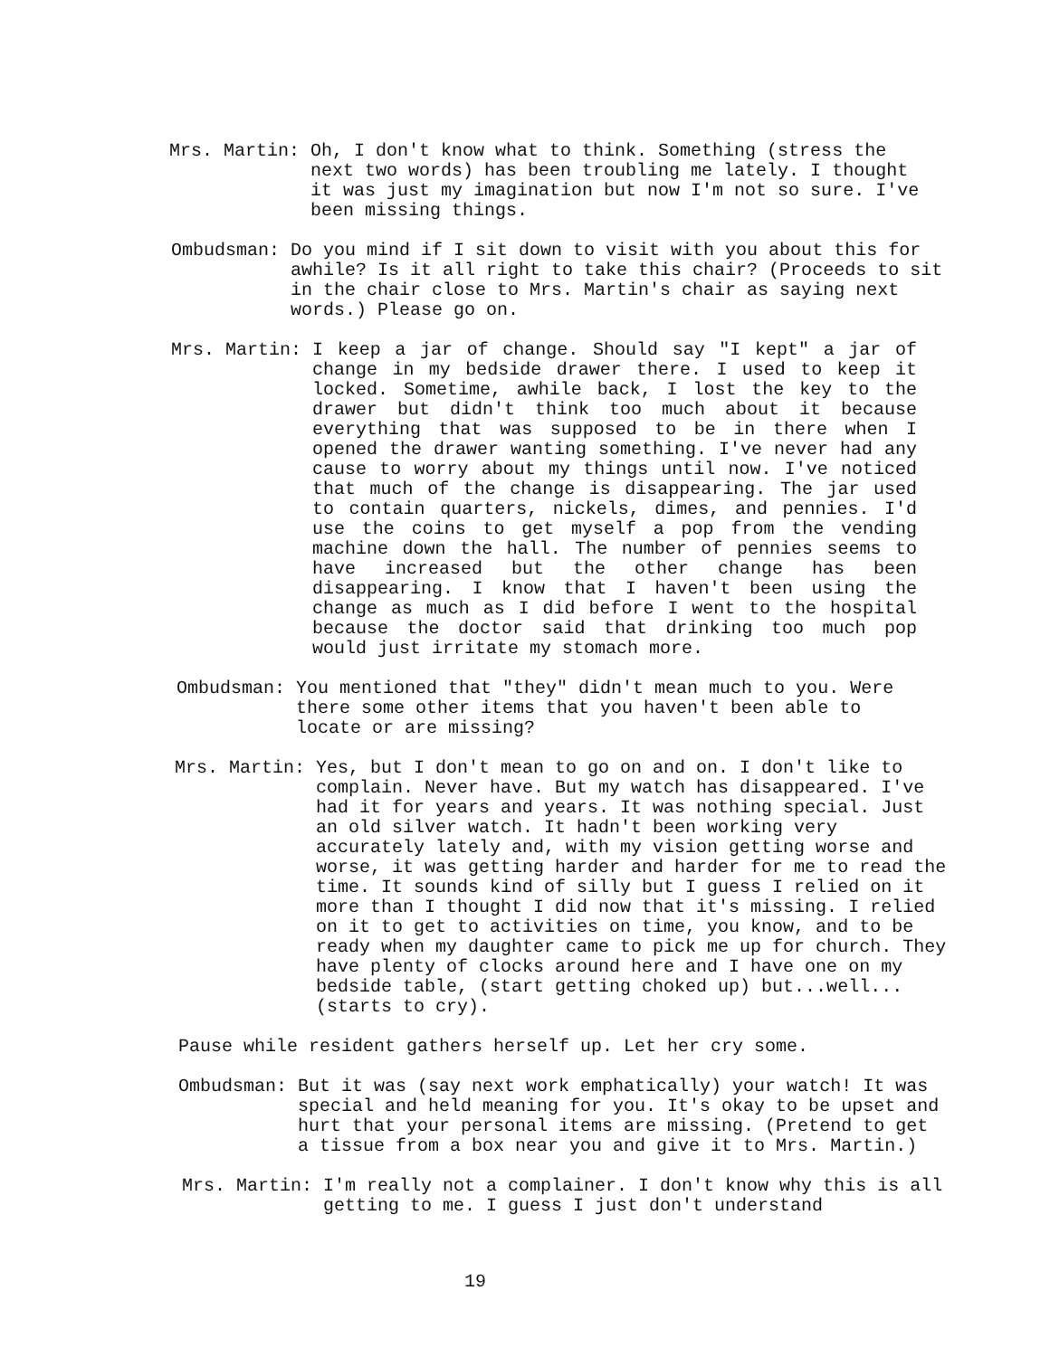Mrs. Martin:
Oh, I don't know what to think. Something (stress the next two words) has been troubling me lately. I thought it was just my imagination but now I'm not so sure. I've been missing things.
Ombudsman:
Do you mind if I sit down to visit with you about this for awhile? Is it all right to take this chair? (Proceeds to sit in the chair close to Mrs. Martin's chair as saying next words.) Please go on.
Mrs. Martin:
I keep a jar of change. Should say "I kept" a jar of change in my bedside drawer there. I used to keep it locked. Sometime, awhile back, I lost the key to the drawer but didn't think too much about it because everything that was supposed to be in there when I opened the drawer wanting something. I've never had any cause to worry about my things until now. I've noticed that much of the change is disappearing. The jar used to contain quarters, nickels, dimes, and pennies. I'd use the coins to get myself a pop from the vending machine down the hall. The number of pennies seems to have increased but the other change has been disappearing. I know that I haven't been using the change as much as I did before I went to the hospital because the doctor said that drinking too much pop would just irritate my stomach more.
Ombudsman:
You mentioned that "they" didn't mean much to you. Were there some other items that you haven't been able to locate or are missing?
Mrs. Martin:
Yes, but I don't mean to go on and on. I don't like to complain. Never have. But my watch has disappeared. I've had it for years and years. It was nothing special. Just an old silver watch. It hadn't been working very accurately lately and, with my vision getting worse and worse, it was getting harder and harder for me to read the time. It sounds kind of silly but I guess I relied on it more than I thought I did now that it's missing. I relied on it to get to activities on time, you know, and to be ready when my daughter came to pick me up for church. They have plenty of clocks around here and I have one on my bedside table, (start getting choked up) but...well...(starts to cry).
Pause while resident gathers herself up. Let her cry some.
Ombudsman:
But it was (say next work emphatically) your watch! It was special and held meaning for you. It's okay to be upset and hurt that your personal items are missing. (Pretend to get a tissue from a box near you and give it to Mrs. Martin.)
Mrs. Martin:
I'm really not a complainer. I don't know why this is all getting to me. I guess I just don't understand
19